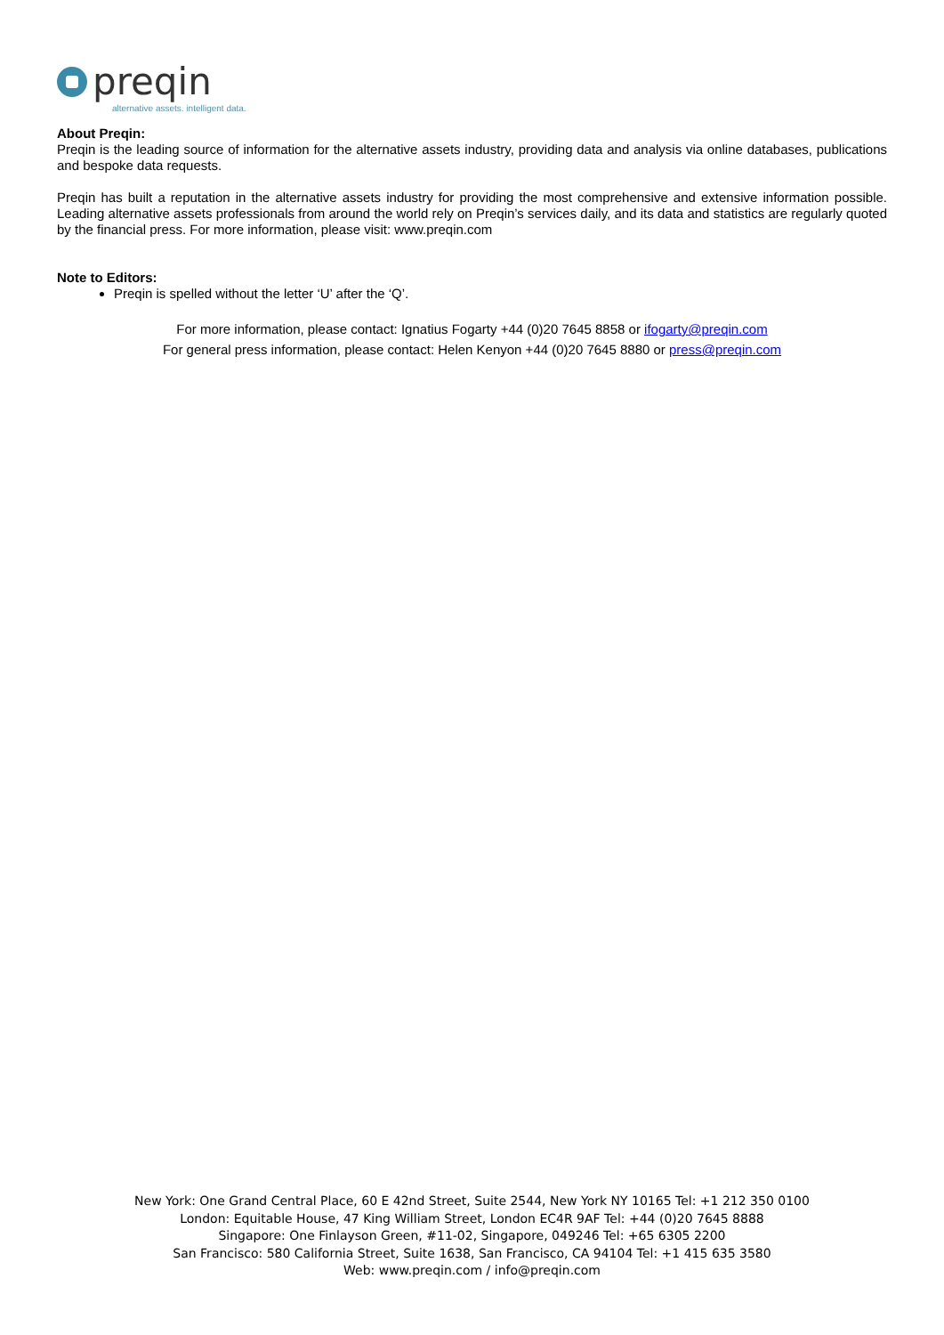preqin
alternative assets. intelligent data.
About Preqin:
Preqin is the leading source of information for the alternative assets industry, providing data and analysis via online databases, publications and bespoke data requests.
Preqin has built a reputation in the alternative assets industry for providing the most comprehensive and extensive information possible. Leading alternative assets professionals from around the world rely on Preqin’s services daily, and its data and statistics are regularly quoted by the financial press. For more information, please visit: www.preqin.com
Note to Editors:
Preqin is spelled without the letter ‘U’ after the ‘Q’.
For more information, please contact: Ignatius Fogarty +44 (0)20 7645 8858 or ifogarty@preqin.com
For general press information, please contact: Helen Kenyon +44 (0)20 7645 8880 or press@preqin.com
New York: One Grand Central Place, 60 E 42nd Street, Suite 2544, New York NY 10165 Tel: +1 212 350 0100
London: Equitable House, 47 King William Street, London EC4R 9AF Tel: +44 (0)20 7645 8888
Singapore: One Finlayson Green, #11-02, Singapore, 049246 Tel: +65 6305 2200
San Francisco: 580 California Street, Suite 1638, San Francisco, CA 94104 Tel: +1 415 635 3580
Web: www.preqin.com / info@preqin.com